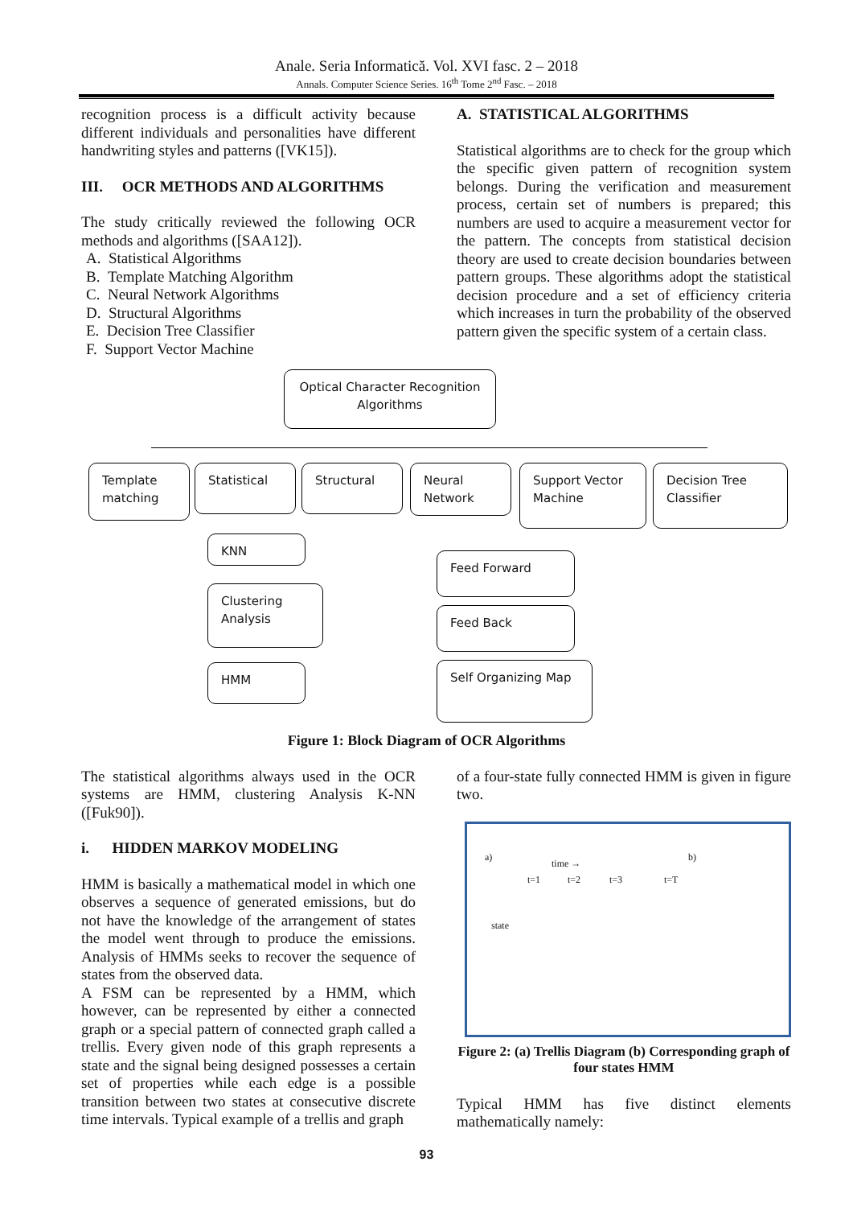Anale. Seria Informatică. Vol. XVI fasc. 2 – 2018
Annals. Computer Science Series. 16<sup>th</sup> Tome 2<sup>nd</sup> Fasc. – 2018
recognition process is a difficult activity because different individuals and personalities have different handwriting styles and patterns ([VK15]).
III. OCR METHODS AND ALGORITHMS
The study critically reviewed the following OCR methods and algorithms ([SAA12]).
A. Statistical Algorithms
B. Template Matching Algorithm
C. Neural Network Algorithms
D. Structural Algorithms
E. Decision Tree Classifier
F. Support Vector Machine
A. STATISTICAL ALGORITHMS
Statistical algorithms are to check for the group which the specific given pattern of recognition system belongs. During the verification and measurement process, certain set of numbers is prepared; this numbers are used to acquire a measurement vector for the pattern. The concepts from statistical decision theory are used to create decision boundaries between pattern groups. These algorithms adopt the statistical decision procedure and a set of efficiency criteria which increases in turn the probability of the observed pattern given the specific system of a certain class.
Optical Character Recognition Algorithms
Template matching
Statistical
Structural
Neural Network
Support Vector Machine
Decision Tree Classifier
KNN
Clustering Analysis
HMM
Feed Forward
Feed Back
Self Organizing Map
Figure 1: Block Diagram of OCR Algorithms
The statistical algorithms always used in the OCR systems are HMM, clustering Analysis K-NN ([Fuk90]).
i. HIDDEN MARKOV MODELING
HMM is basically a mathematical model in which one observes a sequence of generated emissions, but do not have the knowledge of the arrangement of states the model went through to produce the emissions. Analysis of HMMs seeks to recover the sequence of states from the observed data.
A FSM can be represented by a HMM, which however, can be represented by either a connected graph or a special pattern of connected graph called a trellis. Every given node of this graph represents a state and the signal being designed possesses a certain set of properties while each edge is a possible transition between two states at consecutive discrete time intervals. Typical example of a trellis and graph
of a four-state fully connected HMM is given in figure two.
a)
time →
t=1 t=2 t=3 t=T
state
b)
Figure 2: (a) Trellis Diagram (b) Corresponding graph of four states HMM
Typical HMM has five distinct elements mathematically namely:
93